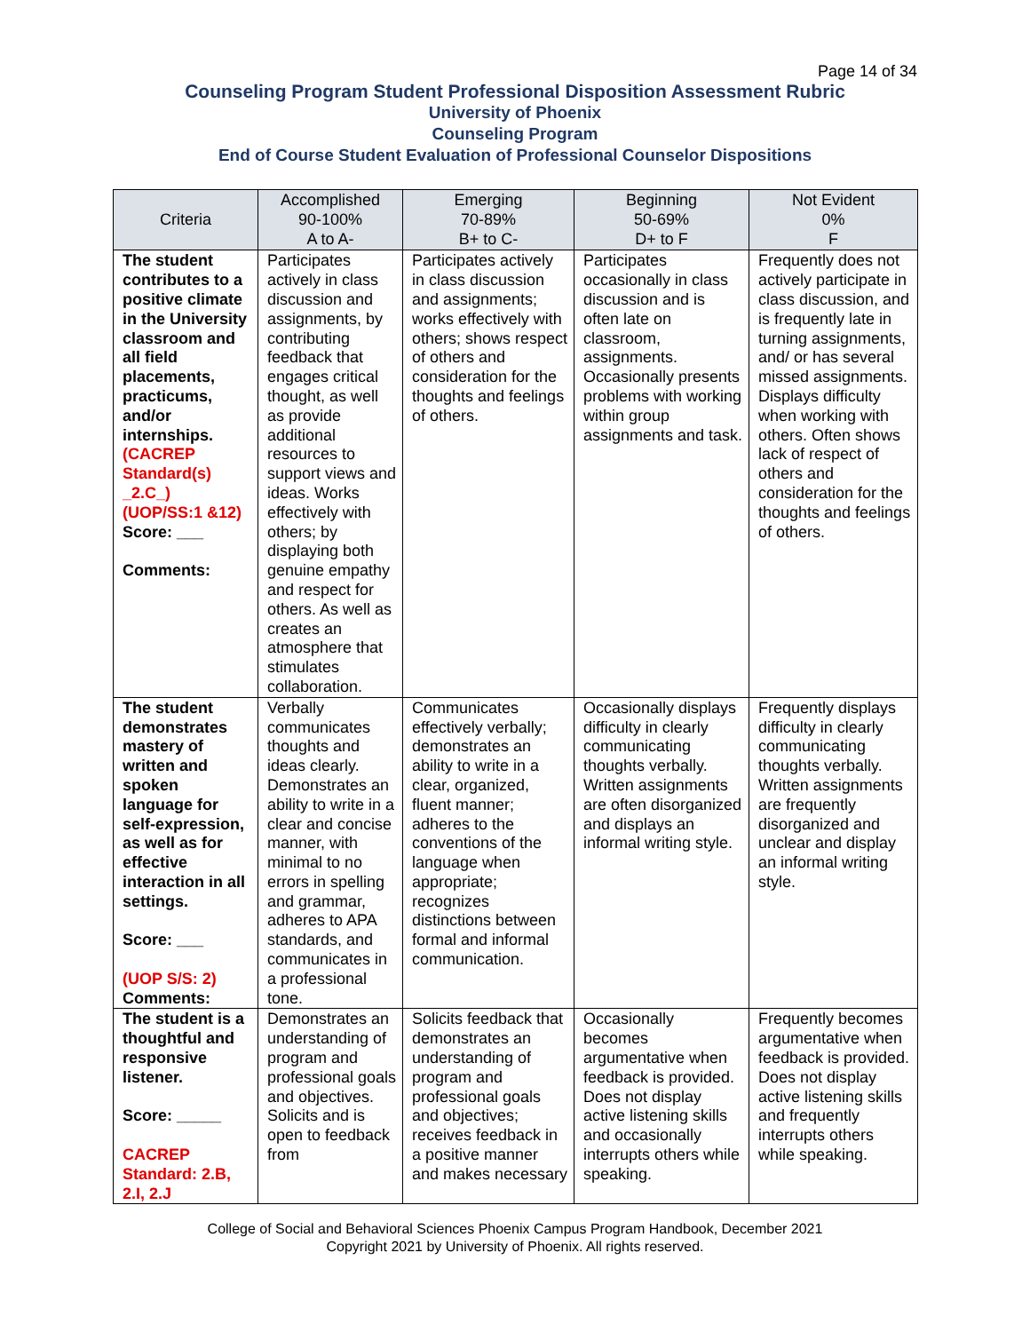Page 14 of 34
Counseling Program Student Professional Disposition Assessment Rubric
University of Phoenix
Counseling Program
End of Course Student Evaluation of Professional Counselor Dispositions
| Criteria | Accomplished 90-100% A to A- | Emerging 70-89% B+ to C- | Beginning 50-69% D+ to F | Not Evident 0% F |
| --- | --- | --- | --- | --- |
| The student contributes to a positive climate in the University classroom and all field placements, practicums, and/or internships. (CACREP Standard(s) _2.C_) (UOP/SS:1 &12) Score: ___ Comments: | Participates actively in class discussion and assignments, by contributing feedback that engages critical thought, as well as provide additional resources to support views and ideas. Works effectively with others; by displaying both genuine empathy and respect for others. As well as creates an atmosphere that stimulates collaboration. | Participates actively in class discussion and assignments; works effectively with others; shows respect of others and consideration for the thoughts and feelings of others. | Participates occasionally in class discussion and is often late on classroom, assignments. Occasionally presents problems with working within group assignments and task. | Frequently does not actively participate in class discussion, and is frequently late in turning assignments, and/ or has several missed assignments. Displays difficulty when working with others. Often shows lack of respect of others and consideration for the thoughts and feelings of others. |
| The student demonstrates mastery of written and spoken language for self-expression, as well as for effective interaction in all settings. Score: ___ (UOP S/S: 2) Comments: | Verbally communicates thoughts and ideas clearly. Demonstrates an ability to write in a clear and concise manner, with minimal to no errors in spelling and grammar, adheres to APA standards, and communicates in a professional tone. | Communicates effectively verbally; demonstrates an ability to write in a clear, organized, fluent manner; adheres to the conventions of the language when appropriate; recognizes distinctions between formal and informal communication. | Occasionally displays difficulty in clearly communicating thoughts verbally. Written assignments are often disorganized and displays an informal writing style. | Frequently displays difficulty in clearly communicating thoughts verbally. Written assignments are frequently disorganized and unclear and display an informal writing style. |
| The student is a thoughtful and responsive listener. Score: _____ CACREP Standard: 2.B, 2.I, 2.J | Demonstrates an understanding of program and professional goals and objectives. Solicits and is open to feedback from | Solicits feedback that demonstrates an understanding of program and professional goals and objectives; receives feedback in a positive manner and makes necessary | Occasionally becomes argumentative when feedback is provided. Does not display active listening skills and occasionally interrupts others while speaking. | Frequently becomes argumentative when feedback is provided. Does not display active listening skills and frequently interrupts others while speaking. |
College of Social and Behavioral Sciences Phoenix Campus Program Handbook, December 2021
Copyright 2021 by University of Phoenix. All rights reserved.